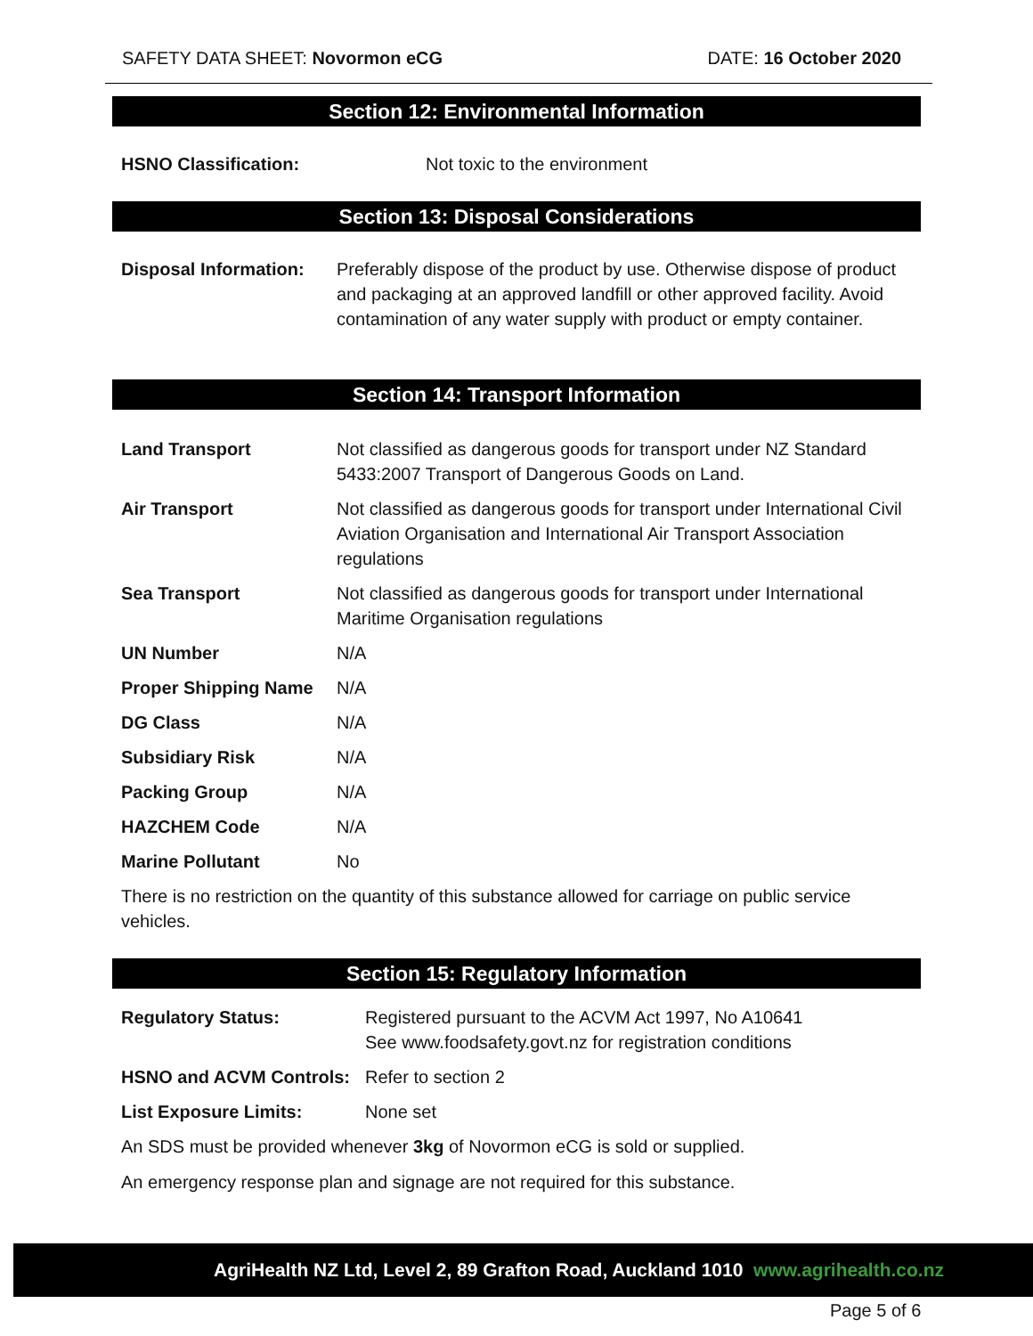SAFETY DATA SHEET: Novormon eCG
DATE: 16 October 2020
Section 12: Environmental Information
| HSNO Classification: | Not toxic to the environment |
Section 13: Disposal Considerations
| Disposal Information: | Preferably dispose of the product by use. Otherwise dispose of product and packaging at an approved landfill or other approved facility. Avoid contamination of any water supply with product or empty container. |
Section 14: Transport Information
| Land Transport | Not classified as dangerous goods for transport under NZ Standard 5433:2007 Transport of Dangerous Goods on Land. |
| Air Transport | Not classified as dangerous goods for transport under International Civil Aviation Organisation and International Air Transport Association regulations |
| Sea Transport | Not classified as dangerous goods for transport under International Maritime Organisation regulations |
| UN Number | N/A |
| Proper Shipping Name | N/A |
| DG Class | N/A |
| Subsidiary Risk | N/A |
| Packing Group | N/A |
| HAZCHEM Code | N/A |
| Marine Pollutant | No |
There is no restriction on the quantity of this substance allowed for carriage on public service vehicles.
Section 15: Regulatory Information
| Regulatory Status: | Registered pursuant to the ACVM Act 1997, No A10641 See www.foodsafety.govt.nz for registration conditions |
| HSNO and ACVM Controls: | Refer to section 2 |
| List Exposure Limits: | None set |
An SDS must be provided whenever 3kg of Novormon eCG is sold or supplied.
An emergency response plan and signage are not required for this substance.
AgriHealth NZ Ltd, Level 2, 89 Grafton Road, Auckland 1010 www.agrihealth.co.nz
Page 5 of 6